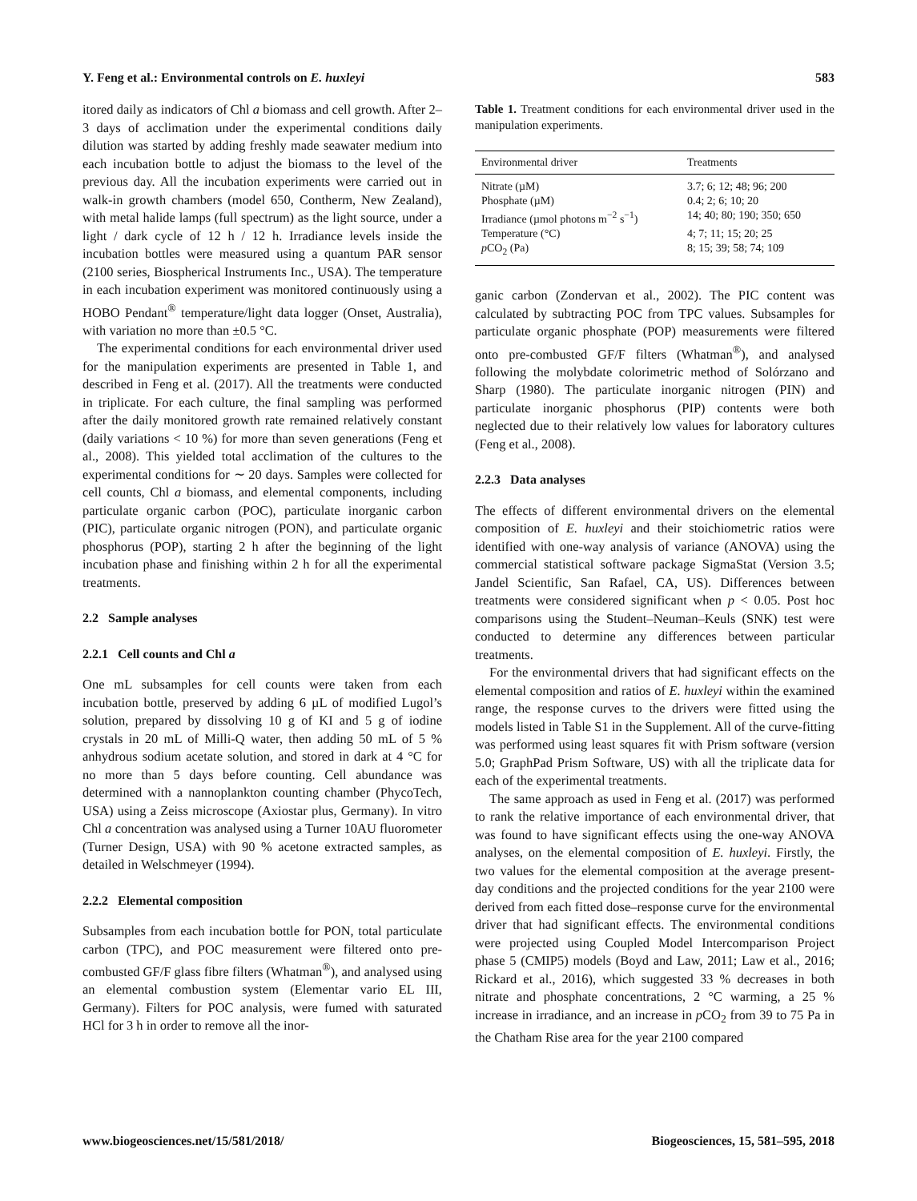Y. Feng et al.: Environmental controls on E. huxleyi 583
itored daily as indicators of Chl a biomass and cell growth. After 2–3 days of acclimation under the experimental conditions daily dilution was started by adding freshly made seawater medium into each incubation bottle to adjust the biomass to the level of the previous day. All the incubation experiments were carried out in walk-in growth chambers (model 650, Contherm, New Zealand), with metal halide lamps (full spectrum) as the light source, under a light / dark cycle of 12 h / 12 h. Irradiance levels inside the incubation bottles were measured using a quantum PAR sensor (2100 series, Biospherical Instruments Inc., USA). The temperature in each incubation experiment was monitored continuously using a HOBO Pendant<sup>®</sup> temperature/light data logger (Onset, Australia), with variation no more than ±0.5 °C.
The experimental conditions for each environmental driver used for the manipulation experiments are presented in Table 1, and described in Feng et al. (2017). All the treatments were conducted in triplicate. For each culture, the final sampling was performed after the daily monitored growth rate remained relatively constant (daily variations < 10 %) for more than seven generations (Feng et al., 2008). This yielded total acclimation of the cultures to the experimental conditions for ∼ 20 days. Samples were collected for cell counts, Chl a biomass, and elemental components, including particulate organic carbon (POC), particulate inorganic carbon (PIC), particulate organic nitrogen (PON), and particulate organic phosphorus (POP), starting 2 h after the beginning of the light incubation phase and finishing within 2 h for all the experimental treatments.
2.2 Sample analyses
2.2.1 Cell counts and Chl a
One mL subsamples for cell counts were taken from each incubation bottle, preserved by adding 6 µL of modified Lugol’s solution, prepared by dissolving 10 g of KI and 5 g of iodine crystals in 20 mL of Milli-Q water, then adding 50 mL of 5 % anhydrous sodium acetate solution, and stored in dark at 4 °C for no more than 5 days before counting. Cell abundance was determined with a nannoplankton counting chamber (PhycoTech, USA) using a Zeiss microscope (Axiostar plus, Germany). In vitro Chl a concentration was analysed using a Turner 10AU fluorometer (Turner Design, USA) with 90 % acetone extracted samples, as detailed in Welschmeyer (1994).
2.2.2 Elemental composition
Subsamples from each incubation bottle for PON, total particulate carbon (TPC), and POC measurement were filtered onto pre-combusted GF/F glass fibre filters (Whatman<sup>®</sup>), and analysed using an elemental combustion system (Elementar vario EL III, Germany). Filters for POC analysis, were fumed with saturated HCl for 3 h in order to remove all the inor-
Table 1. Treatment conditions for each environmental driver used in the manipulation experiments.
| Environmental driver | Treatments |
| --- | --- |
| Nitrate (µM) | 3.7; 6; 12; 48; 96; 200 |
| Phosphate (µM) | 0.4; 2; 6; 10; 20 |
| Irradiance (µmol photons m<sup>−2</sup> s<sup>−1</sup>) | 14; 40; 80; 190; 350; 650 |
| Temperature (°C) | 4; 7; 11; 15; 20; 25 |
| p CO<sub>2</sub> (Pa) | 8; 15; 39; 58; 74; 109 |
ganic carbon (Zondervan et al., 2002). The PIC content was calculated by subtracting POC from TPC values. Subsamples for particulate organic phosphate (POP) measurements were filtered onto pre-combusted GF/F filters (Whatman<sup>®</sup>), and analysed following the molybdate colorimetric method of Solórzano and Sharp (1980). The particulate inorganic nitrogen (PIN) and particulate inorganic phosphorus (PIP) contents were both neglected due to their relatively low values for laboratory cultures (Feng et al., 2008).
2.2.3 Data analyses
The effects of different environmental drivers on the elemental composition of E. huxleyi and their stoichiometric ratios were identified with one-way analysis of variance (ANOVA) using the commercial statistical software package SigmaStat (Version 3.5; Jandel Scientific, San Rafael, CA, US). Differences between treatments were considered significant when p < 0.05. Post hoc comparisons using the Student–Neuman–Keuls (SNK) test were conducted to determine any differences between particular treatments.
For the environmental drivers that had significant effects on the elemental composition and ratios of E. huxleyi within the examined range, the response curves to the drivers were fitted using the models listed in Table S1 in the Supplement. All of the curve-fitting was performed using least squares fit with Prism software (version 5.0; GraphPad Prism Software, US) with all the triplicate data for each of the experimental treatments.
The same approach as used in Feng et al. (2017) was performed to rank the relative importance of each environmental driver, that was found to have significant effects using the one-way ANOVA analyses, on the elemental composition of E. huxleyi. Firstly, the two values for the elemental composition at the average present-day conditions and the projected conditions for the year 2100 were derived from each fitted dose–response curve for the environmental driver that had significant effects. The environmental conditions were projected using Coupled Model Intercomparison Project phase 5 (CMIP5) models (Boyd and Law, 2011; Law et al., 2016; Rickard et al., 2016), which suggested 33 % decreases in both nitrate and phosphate concentrations, 2 °C warming, a 25 % increase in irradiance, and an increase in p CO<sub>2</sub> from 39 to 75 Pa in the Chatham Rise area for the year 2100 compared
www.biogeosciences.net/15/581/2018/ Biogeosciences, 15, 581–595, 2018